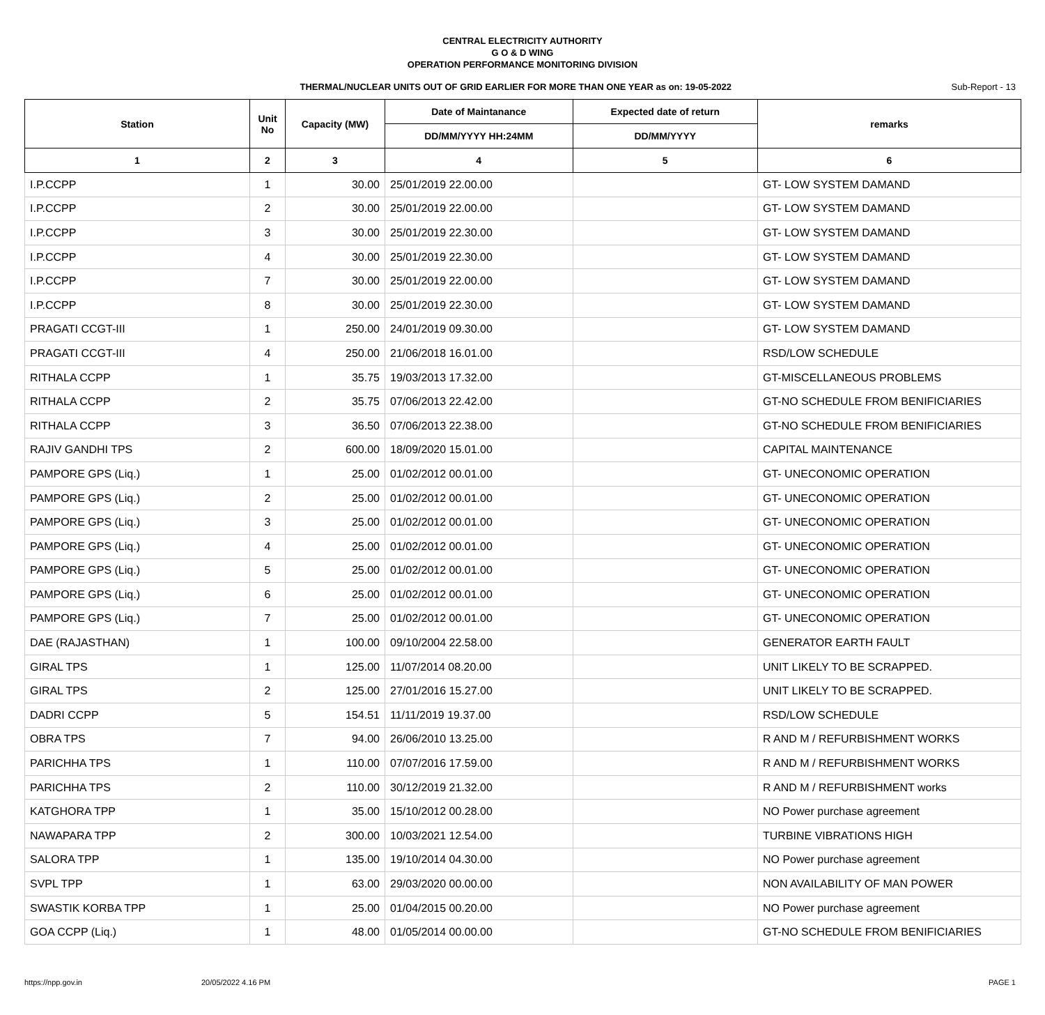CENTRAL ELECTRICITY AUTHORITY
G O & D WING
OPERATION PERFORMANCE MONITORING DIVISION
THERMAL/NUCLEAR UNITS OUT OF GRID EARLIER FOR MORE THAN ONE YEAR as on: 19-05-2022 Sub-Report - 13
| Station | Unit No | Capacity (MW) | Date of Maintanance | Expected date of return | remarks |
| --- | --- | --- | --- | --- | --- |
| | | | DD/MM/YYYY HH:24MM | DD/MM/YYYY | |
| 1 | 2 | 3 | 4 | 5 | 6 |
| I.P.CCPP | 1 | 30.00 | 25/01/2019 22.00.00 | | GT- LOW SYSTEM DAMAND |
| I.P.CCPP | 2 | 30.00 | 25/01/2019 22.00.00 | | GT- LOW SYSTEM DAMAND |
| I.P.CCPP | 3 | 30.00 | 25/01/2019 22.30.00 | | GT- LOW SYSTEM DAMAND |
| I.P.CCPP | 4 | 30.00 | 25/01/2019 22.30.00 | | GT- LOW SYSTEM DAMAND |
| I.P.CCPP | 7 | 30.00 | 25/01/2019 22.00.00 | | GT- LOW SYSTEM DAMAND |
| I.P.CCPP | 8 | 30.00 | 25/01/2019 22.30.00 | | GT- LOW SYSTEM DAMAND |
| PRAGATI CCGT-III | 1 | 250.00 | 24/01/2019 09.30.00 | | GT- LOW SYSTEM DAMAND |
| PRAGATI CCGT-III | 4 | 250.00 | 21/06/2018 16.01.00 | | RSD/LOW SCHEDULE |
| RITHALA CCPP | 1 | 35.75 | 19/03/2013 17.32.00 | | GT-MISCELLANEOUS PROBLEMS |
| RITHALA CCPP | 2 | 35.75 | 07/06/2013 22.42.00 | | GT-NO SCHEDULE FROM BENIFICIARIES |
| RITHALA CCPP | 3 | 36.50 | 07/06/2013 22.38.00 | | GT-NO SCHEDULE FROM BENIFICIARIES |
| RAJIV GANDHI TPS | 2 | 600.00 | 18/09/2020 15.01.00 | | CAPITAL MAINTENANCE |
| PAMPORE GPS (Liq.) | 1 | 25.00 | 01/02/2012 00.01.00 | | GT- UNECONOMIC OPERATION |
| PAMPORE GPS (Liq.) | 2 | 25.00 | 01/02/2012 00.01.00 | | GT- UNECONOMIC OPERATION |
| PAMPORE GPS (Liq.) | 3 | 25.00 | 01/02/2012 00.01.00 | | GT- UNECONOMIC OPERATION |
| PAMPORE GPS (Liq.) | 4 | 25.00 | 01/02/2012 00.01.00 | | GT- UNECONOMIC OPERATION |
| PAMPORE GPS (Liq.) | 5 | 25.00 | 01/02/2012 00.01.00 | | GT- UNECONOMIC OPERATION |
| PAMPORE GPS (Liq.) | 6 | 25.00 | 01/02/2012 00.01.00 | | GT- UNECONOMIC OPERATION |
| PAMPORE GPS (Liq.) | 7 | 25.00 | 01/02/2012 00.01.00 | | GT- UNECONOMIC OPERATION |
| DAE (RAJASTHAN) | 1 | 100.00 | 09/10/2004 22.58.00 | | GENERATOR EARTH FAULT |
| GIRAL TPS | 1 | 125.00 | 11/07/2014 08.20.00 | | UNIT LIKELY TO BE SCRAPPED. |
| GIRAL TPS | 2 | 125.00 | 27/01/2016 15.27.00 | | UNIT LIKELY TO BE SCRAPPED. |
| DADRI CCPP | 5 | 154.51 | 11/11/2019 19.37.00 | | RSD/LOW SCHEDULE |
| OBRA TPS | 7 | 94.00 | 26/06/2010 13.25.00 | | R AND M / REFURBISHMENT WORKS |
| PARICHHA TPS | 1 | 110.00 | 07/07/2016 17.59.00 | | R AND M / REFURBISHMENT WORKS |
| PARICHHA TPS | 2 | 110.00 | 30/12/2019 21.32.00 | | R AND M / REFURBISHMENT works |
| KATGHORA TPP | 1 | 35.00 | 15/10/2012 00.28.00 | | NO Power purchase agreement |
| NAWAPARA TPP | 2 | 300.00 | 10/03/2021 12.54.00 | | TURBINE VIBRATIONS HIGH |
| SALORA TPP | 1 | 135.00 | 19/10/2014 04.30.00 | | NO Power purchase agreement |
| SVPL TPP | 1 | 63.00 | 29/03/2020 00.00.00 | | NON AVAILABILITY OF MAN POWER |
| SWASTIK KORBA TPP | 1 | 25.00 | 01/04/2015 00.20.00 | | NO Power purchase agreement |
| GOA CCPP (Liq.) | 1 | 48.00 | 01/05/2014 00.00.00 | | GT-NO SCHEDULE FROM BENIFICIARIES |
https://npp.gov.in 20/05/2022 4.16 PM PAGE 1